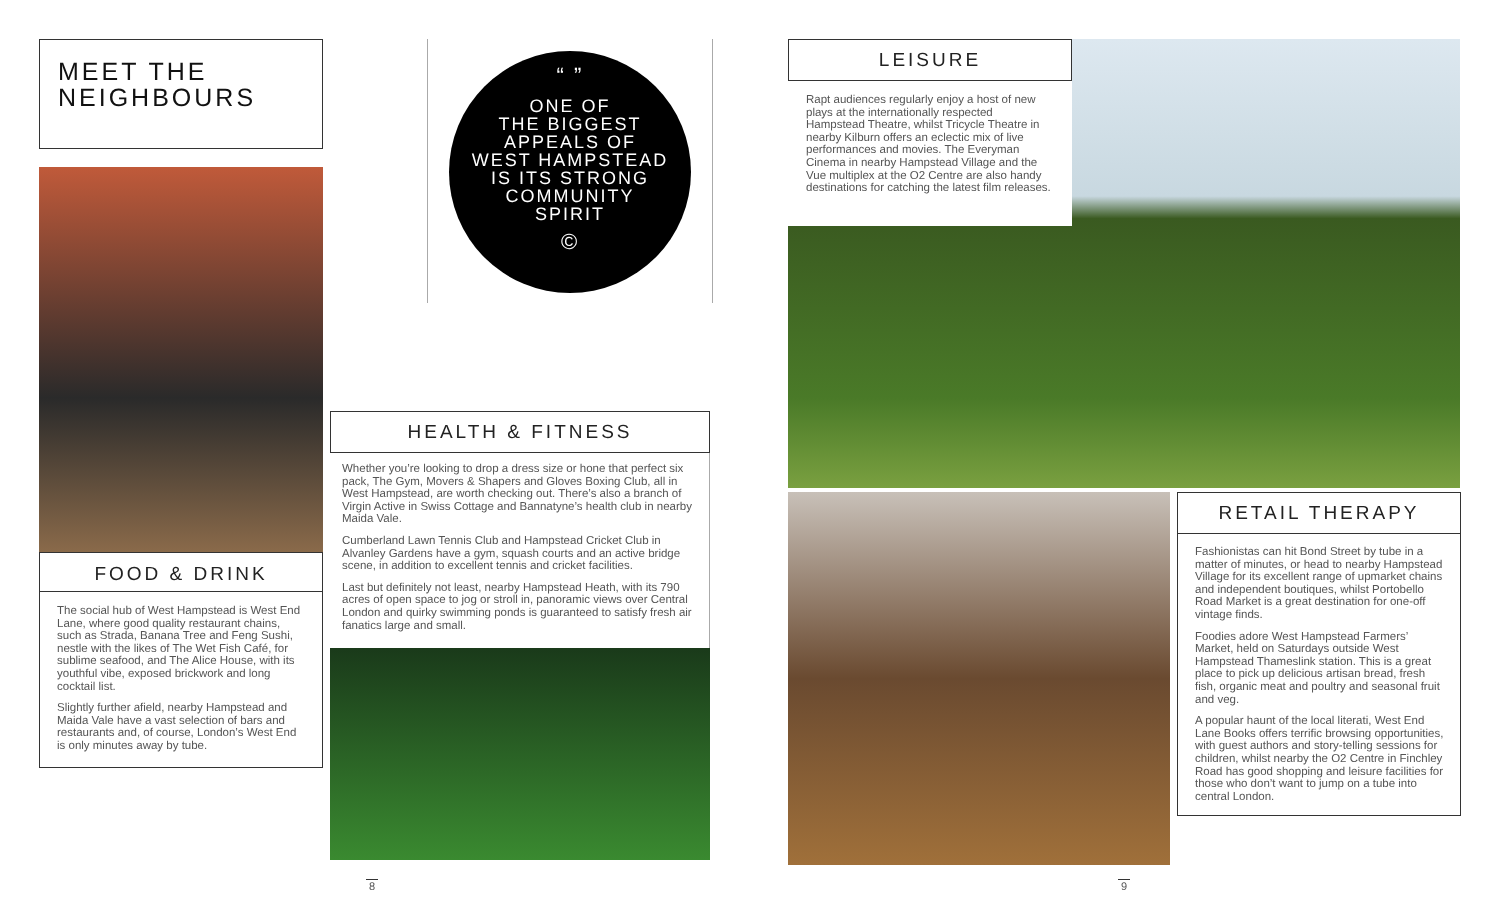MEET THE
NEIGHBOURS
FOOD & DRINK
The social hub of West Hampstead is West End Lane, where good quality restaurant chains, such as Strada, Banana Tree and Feng Sushi, nestle with the likes of The Wet Fish Café, for sublime seafood, and The Alice House, with its youthful vibe, exposed brickwork and long cocktail list.
Slightly further afield, nearby Hampstead and Maida Vale have a vast selection of bars and restaurants and, of course, London’s West End is only minutes away by tube.
“ ”
ONE OF
THE BIGGEST
APPEALS OF
WEST HAMPSTEAD
IS ITS STRONG
COMMUNITY
SPIRIT
©
HEALTH & FITNESS
Whether you’re looking to drop a dress size or hone that perfect six pack, The Gym, Movers & Shapers and Gloves Boxing Club, all in West Hampstead, are worth checking out. There’s also a branch of Virgin Active in Swiss Cottage and Bannatyne’s health club in nearby Maida Vale.
Cumberland Lawn Tennis Club and Hampstead Cricket Club in Alvanley Gardens have a gym, squash courts and an active bridge scene, in addition to excellent tennis and cricket facilities.
Last but definitely not least, nearby Hampstead Heath, with its 790 acres of open space to jog or stroll in, panoramic views over Central London and quirky swimming ponds is guaranteed to satisfy fresh air fanatics large and small.
LEISURE
Rapt audiences regularly enjoy a host of new plays at the internationally respected Hampstead Theatre, whilst Tricycle Theatre in nearby Kilburn offers an eclectic mix of live performances and movies. The Everyman Cinema in nearby Hampstead Village and the Vue multiplex at the O2 Centre are also handy destinations for catching the latest film releases.
RETAIL THERAPY
Fashionistas can hit Bond Street by tube in a matter of minutes, or head to nearby Hampstead Village for its excellent range of upmarket chains and independent boutiques, whilst Portobello Road Market is a great destination for one-off vintage finds.
Foodies adore West Hampstead Farmers’ Market, held on Saturdays outside West Hampstead Thameslink station. This is a great place to pick up delicious artisan bread, fresh fish, organic meat and poultry and seasonal fruit and veg.
A popular haunt of the local literati, West End Lane Books offers terrific browsing opportunities, with guest authors and story-telling sessions for children, whilst nearby the O2 Centre in Finchley Road has good shopping and leisure facilities for those who don’t want to jump on a tube into central London.
8 9